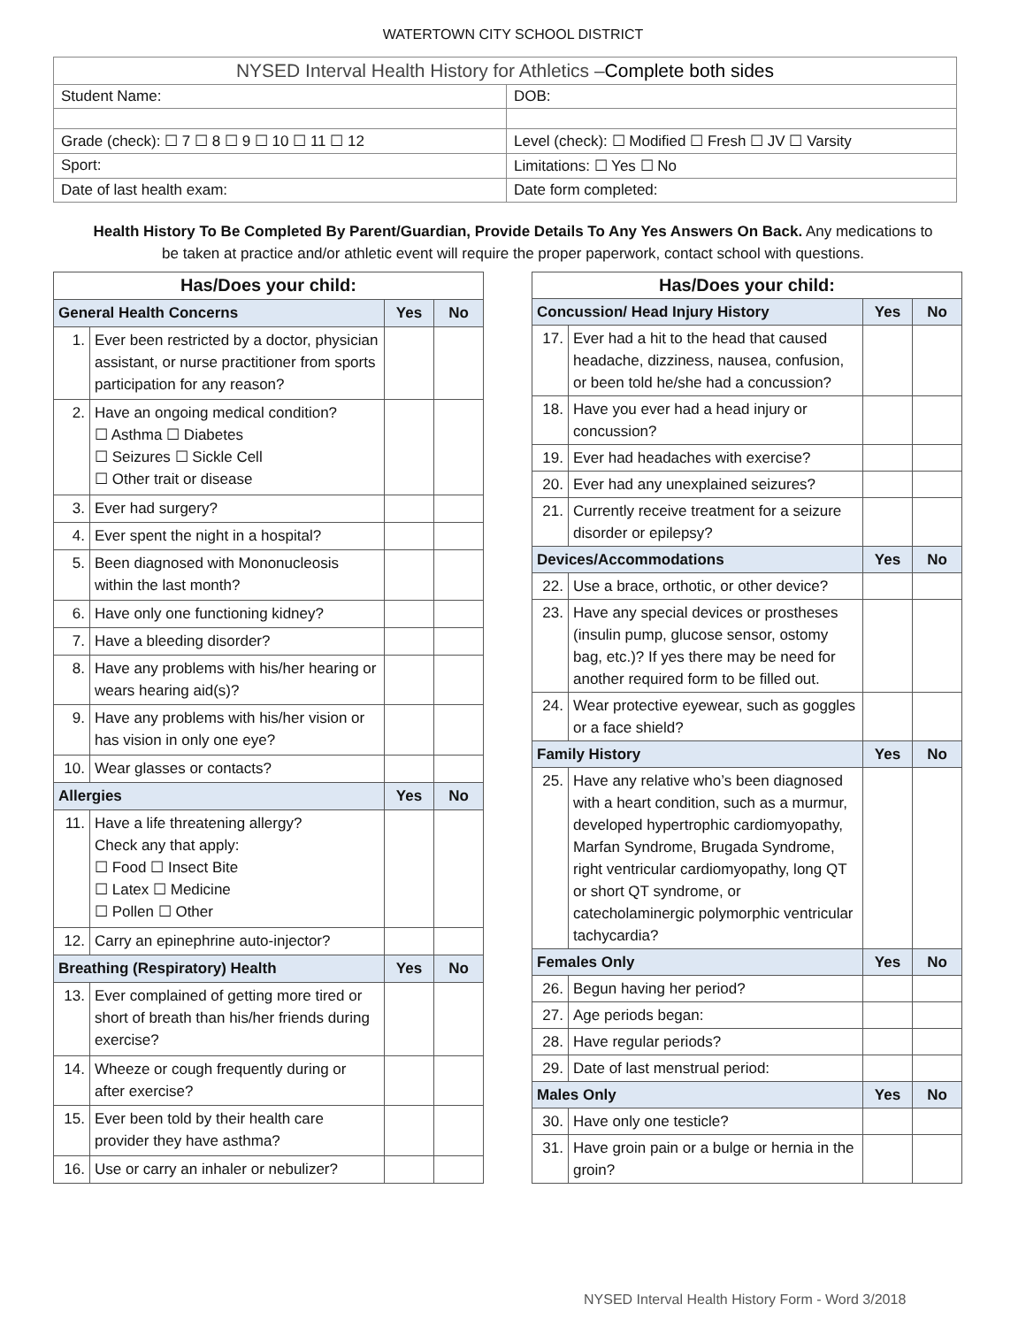WATERTOWN CITY SCHOOL DISTRICT
| NYSED Interval Health History for Athletics – Complete both sides | | |
| Student Name: | | DOB: |
| Grade (check): ☐ 7 ☐ 8 ☐ 9 ☐ 10 ☐ 11 ☐ 12 | Level (check): ☐ Modified ☐ Fresh ☐ JV ☐ Varsity | |
| Sport: | Limitations: ☐ Yes ☐ No | |
| Date of last health exam: | Date form completed: | |
Health History To Be Completed By Parent/Guardian, Provide Details To Any Yes Answers On Back. Any medications to be taken at practice and/or athletic event will require the proper paperwork, contact school with questions.
| Has/Does your child: | | | |
| General Health Concerns | | Yes | No |
| 1. | Ever been restricted by a doctor, physician assistant, or nurse practitioner from sports participation for any reason? | | |
| 2. | Have an ongoing medical condition? ☐ Asthma ☐ Diabetes ☐ Seizures ☐ Sickle Cell ☐ Other trait or disease | | |
| 3. | Ever had surgery? | | |
| 4. | Ever spent the night in a hospital? | | |
| 5. | Been diagnosed with Mononucleosis within the last month? | | |
| 6. | Have only one functioning kidney? | | |
| 7. | Have a bleeding disorder? | | |
| 8. | Have any problems with his/her hearing or wears hearing aid(s)? | | |
| 9. | Have any problems with his/her vision or has vision in only one eye? | | |
| 10. | Wear glasses or contacts? | | |
| Allergies | | Yes | No |
| 11. | Have a life threatening allergy? Check any that apply: ☐ Food ☐ Insect Bite ☐ Latex ☐ Medicine ☐ Pollen ☐ Other | | |
| 12. | Carry an epinephrine auto-injector? | | |
| Breathing (Respiratory) Health | | Yes | No |
| 13. | Ever complained of getting more tired or short of breath than his/her friends during exercise? | | |
| 14. | Wheeze or cough frequently during or after exercise? | | |
| 15. | Ever been told by their health care provider they have asthma? | | |
| 16. | Use or carry an inhaler or nebulizer? | | |
| Has/Does your child: | | | |
| Concussion/ Head Injury History | | Yes | No |
| 17. | Ever had a hit to the head that caused headache, dizziness, nausea, confusion, or been told he/she had a concussion? | | |
| 18. | Have you ever had a head injury or concussion? | | |
| 19. | Ever had headaches with exercise? | | |
| 20. | Ever had any unexplained seizures? | | |
| 21. | Currently receive treatment for a seizure disorder or epilepsy? | | |
| Devices/Accommodations | | Yes | No |
| 22. | Use a brace, orthotic, or other device? | | |
| 23. | Have any special devices or prostheses (insulin pump, glucose sensor, ostomy bag, etc.)? If yes there may be need for another required form to be filled out. | | |
| 24. | Wear protective eyewear, such as goggles or a face shield? | | |
| Family History | | Yes | No |
| 25. | Have any relative who’s been diagnosed with a heart condition, such as a murmur, developed hypertrophic cardiomyopathy, Marfan Syndrome, Brugada Syndrome, right ventricular cardiomyopathy, long QT or short QT syndrome, or catecholaminergic polymorphic ventricular tachycardia? | | |
| Females Only | | Yes | No |
| 26. | Begun having her period? | | |
| 27. | Age periods began: | | |
| 28. | Have regular periods? | | |
| 29. | Date of last menstrual period: | | |
| Males Only | | Yes | No |
| 30. | Have only one testicle? | | |
| 31. | Have groin pain or a bulge or hernia in the groin? | | |
NYSED Interval Health History Form - Word 3/2018